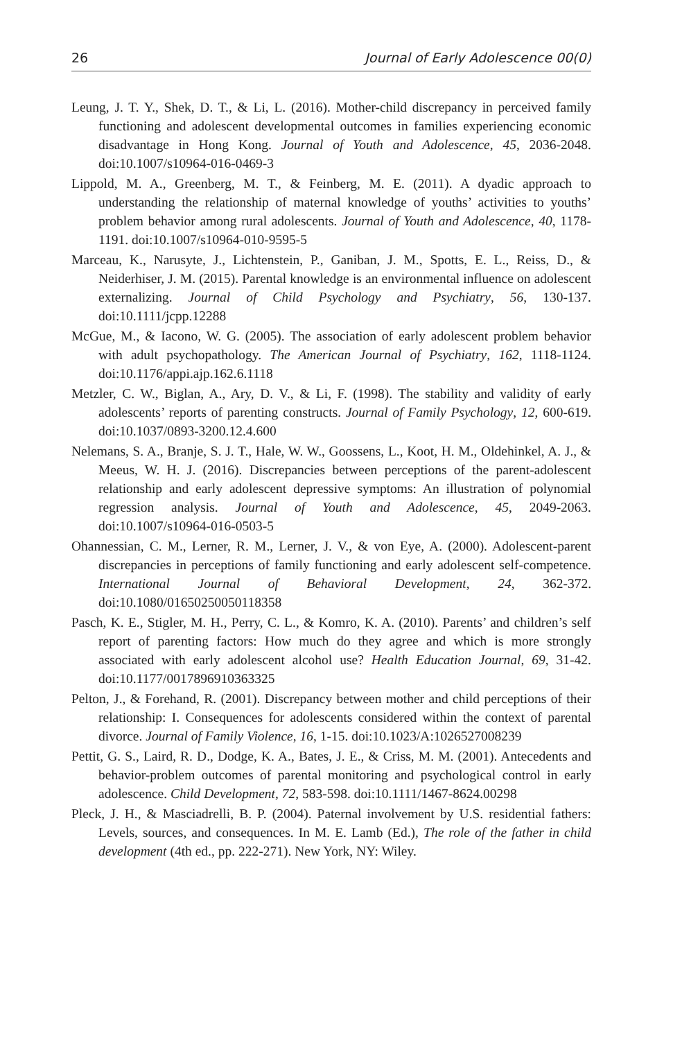26 Journal of Early Adolescence 00(0)
Leung, J. T. Y., Shek, D. T., & Li, L. (2016). Mother-child discrepancy in perceived family functioning and adolescent developmental outcomes in families experiencing economic disadvantage in Hong Kong. Journal of Youth and Adolescence, 45, 2036-2048. doi:10.1007/s10964-016-0469-3
Lippold, M. A., Greenberg, M. T., & Feinberg, M. E. (2011). A dyadic approach to understanding the relationship of maternal knowledge of youths’ activities to youths’ problem behavior among rural adolescents. Journal of Youth and Adolescence, 40, 1178-1191. doi:10.1007/s10964-010-9595-5
Marceau, K., Narusyte, J., Lichtenstein, P., Ganiban, J. M., Spotts, E. L., Reiss, D., & Neiderhiser, J. M. (2015). Parental knowledge is an environmental influence on adolescent externalizing. Journal of Child Psychology and Psychiatry, 56, 130-137. doi:10.1111/jcpp.12288
McGue, M., & Iacono, W. G. (2005). The association of early adolescent problem behavior with adult psychopathology. The American Journal of Psychiatry, 162, 1118-1124. doi:10.1176/appi.ajp.162.6.1118
Metzler, C. W., Biglan, A., Ary, D. V., & Li, F. (1998). The stability and validity of early adolescents’ reports of parenting constructs. Journal of Family Psychology, 12, 600-619. doi:10.1037/0893-3200.12.4.600
Nelemans, S. A., Branje, S. J. T., Hale, W. W., Goossens, L., Koot, H. M., Oldehinkel, A. J., & Meeus, W. H. J. (2016). Discrepancies between perceptions of the parent-adolescent relationship and early adolescent depressive symptoms: An illustration of polynomial regression analysis. Journal of Youth and Adolescence, 45, 2049-2063. doi:10.1007/s10964-016-0503-5
Ohannessian, C. M., Lerner, R. M., Lerner, J. V., & von Eye, A. (2000). Adolescent-parent discrepancies in perceptions of family functioning and early adolescent self-competence. International Journal of Behavioral Development, 24, 362-372. doi:10.1080/01650250050118358
Pasch, K. E., Stigler, M. H., Perry, C. L., & Komro, K. A. (2010). Parents’ and children’s self report of parenting factors: How much do they agree and which is more strongly associated with early adolescent alcohol use? Health Education Journal, 69, 31-42. doi:10.1177/0017896910363325
Pelton, J., & Forehand, R. (2001). Discrepancy between mother and child perceptions of their relationship: I. Consequences for adolescents considered within the context of parental divorce. Journal of Family Violence, 16, 1-15. doi:10.1023/A:1026527008239
Pettit, G. S., Laird, R. D., Dodge, K. A., Bates, J. E., & Criss, M. M. (2001). Antecedents and behavior-problem outcomes of parental monitoring and psychological control in early adolescence. Child Development, 72, 583-598. doi:10.1111/1467-8624.00298
Pleck, J. H., & Masciadrelli, B. P. (2004). Paternal involvement by U.S. residential fathers: Levels, sources, and consequences. In M. E. Lamb (Ed.), The role of the father in child development (4th ed., pp. 222-271). New York, NY: Wiley.